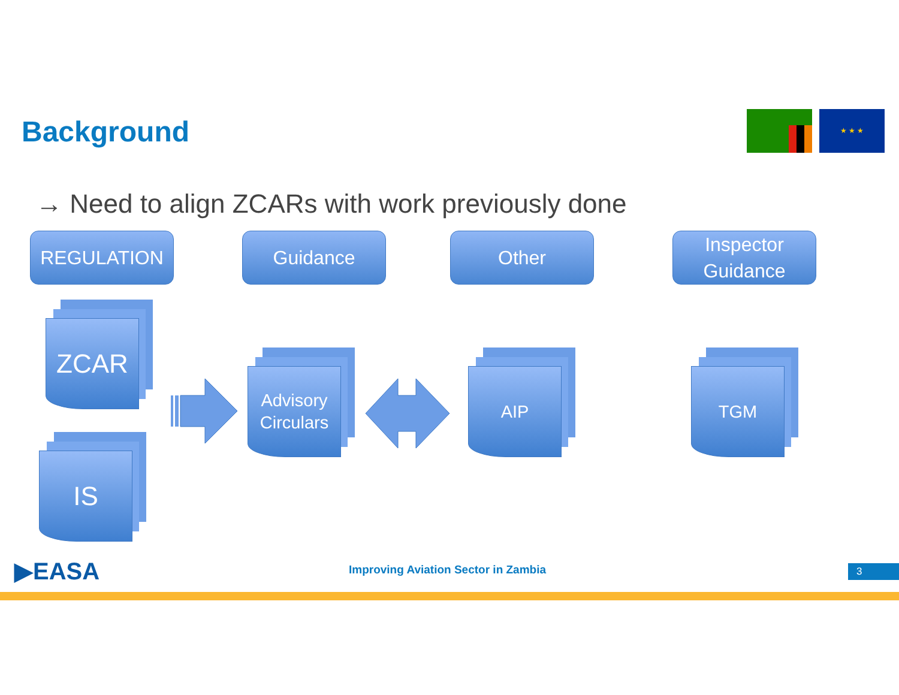Background
★ ★ ★
→ Need to align ZCARs with work previously done
REGULATION Guidance Other
Inspector
Guidance
ZCAR
IS
Advisory
Circulars
AIP TGM
▶EASA
Improving Aviation Sector in Zambia
3